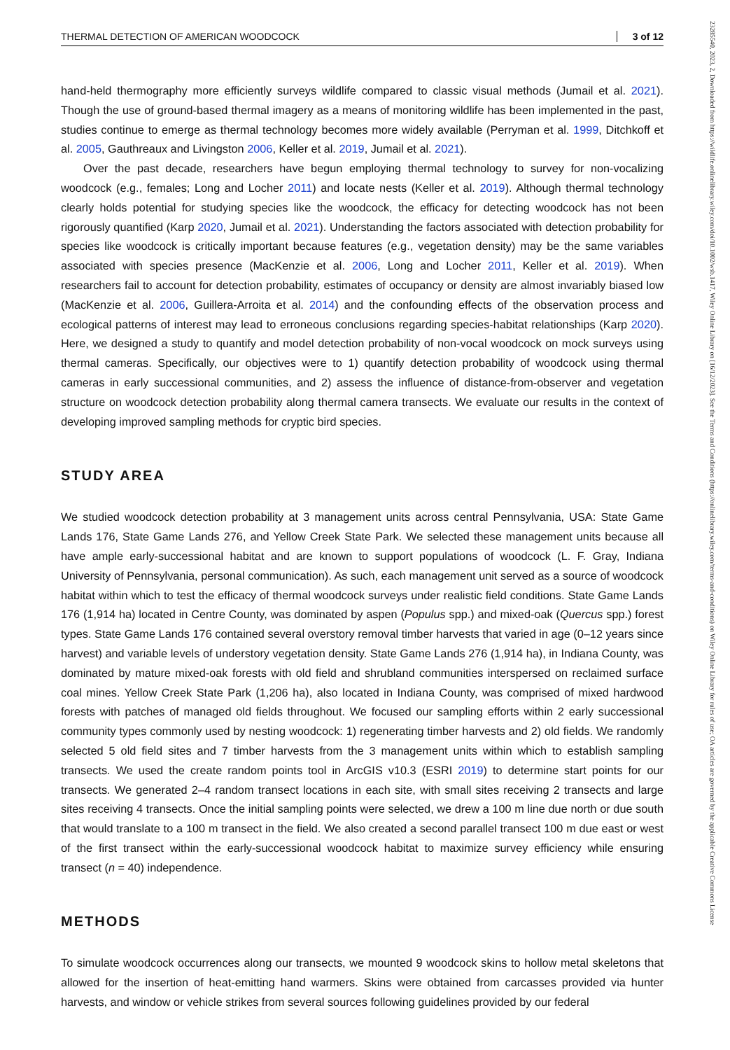23285540, 2023, 2, Downloaded from https://wildlife.onlinelibrary.wiley.com/doi/10.1002/wsb.1417, Wiley Online Library on [16/12/2023]. See the Terms and Conditions (https://onlinelibrary.wiley.com/terms-and-conditions) on Wiley Online Library for rules of use; OA articles are governed by the applicable Creative Commons License
THERMAL DETECTION OF AMERICAN WOODCOCK 3 of 12
hand-held thermography more efficiently surveys wildlife compared to classic visual methods (Jumail et al. 2021). Though the use of ground-based thermal imagery as a means of monitoring wildlife has been implemented in the past, studies continue to emerge as thermal technology becomes more widely available (Perryman et al. 1999, Ditchkoff et al. 2005, Gauthreaux and Livingston 2006, Keller et al. 2019, Jumail et al. 2021).
Over the past decade, researchers have begun employing thermal technology to survey for non-vocalizing woodcock (e.g., females; Long and Locher 2011) and locate nests (Keller et al. 2019). Although thermal technology clearly holds potential for studying species like the woodcock, the efficacy for detecting woodcock has not been rigorously quantified (Karp 2020, Jumail et al. 2021). Understanding the factors associated with detection probability for species like woodcock is critically important because features (e.g., vegetation density) may be the same variables associated with species presence (MacKenzie et al. 2006, Long and Locher 2011, Keller et al. 2019). When researchers fail to account for detection probability, estimates of occupancy or density are almost invariably biased low (MacKenzie et al. 2006, Guillera-Arroita et al. 2014) and the confounding effects of the observation process and ecological patterns of interest may lead to erroneous conclusions regarding species-habitat relationships (Karp 2020). Here, we designed a study to quantify and model detection probability of non-vocal woodcock on mock surveys using thermal cameras. Specifically, our objectives were to 1) quantify detection probability of woodcock using thermal cameras in early successional communities, and 2) assess the influence of distance-from-observer and vegetation structure on woodcock detection probability along thermal camera transects. We evaluate our results in the context of developing improved sampling methods for cryptic bird species.
STUDY AREA
We studied woodcock detection probability at 3 management units across central Pennsylvania, USA: State Game Lands 176, State Game Lands 276, and Yellow Creek State Park. We selected these management units because all have ample early-successional habitat and are known to support populations of woodcock (L. F. Gray, Indiana University of Pennsylvania, personal communication). As such, each management unit served as a source of woodcock habitat within which to test the efficacy of thermal woodcock surveys under realistic field conditions. State Game Lands 176 (1,914 ha) located in Centre County, was dominated by aspen (Populus spp.) and mixed-oak (Quercus spp.) forest types. State Game Lands 176 contained several overstory removal timber harvests that varied in age (0–12 years since harvest) and variable levels of understory vegetation density. State Game Lands 276 (1,914 ha), in Indiana County, was dominated by mature mixed-oak forests with old field and shrubland communities interspersed on reclaimed surface coal mines. Yellow Creek State Park (1,206 ha), also located in Indiana County, was comprised of mixed hardwood forests with patches of managed old fields throughout. We focused our sampling efforts within 2 early successional community types commonly used by nesting woodcock: 1) regenerating timber harvests and 2) old fields. We randomly selected 5 old field sites and 7 timber harvests from the 3 management units within which to establish sampling transects. We used the create random points tool in ArcGIS v10.3 (ESRI 2019) to determine start points for our transects. We generated 2–4 random transect locations in each site, with small sites receiving 2 transects and large sites receiving 4 transects. Once the initial sampling points were selected, we drew a 100 m line due north or due south that would translate to a 100 m transect in the field. We also created a second parallel transect 100 m due east or west of the first transect within the early-successional woodcock habitat to maximize survey efficiency while ensuring transect (n = 40) independence.
METHODS
To simulate woodcock occurrences along our transects, we mounted 9 woodcock skins to hollow metal skeletons that allowed for the insertion of heat-emitting hand warmers. Skins were obtained from carcasses provided via hunter harvests, and window or vehicle strikes from several sources following guidelines provided by our federal